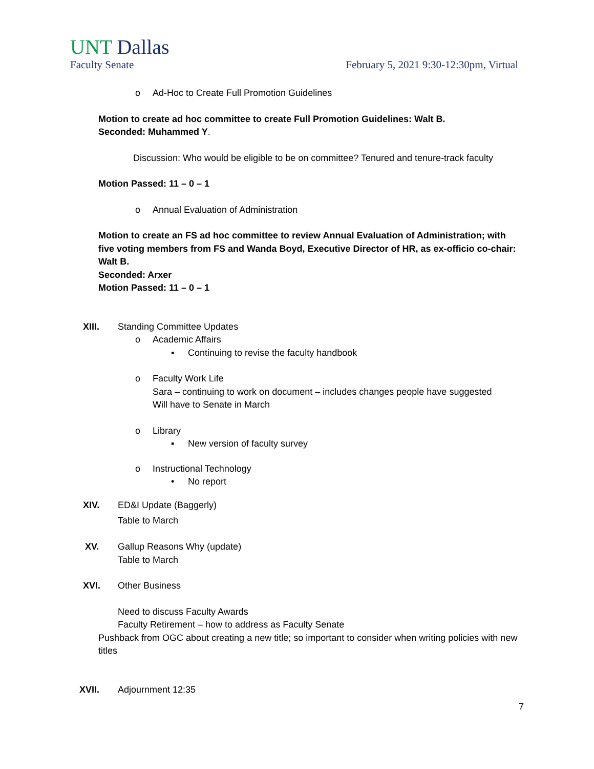UNT Dallas
Faculty Senate February 5, 2021 9:30-12:30pm, Virtual
o Ad-Hoc to Create Full Promotion Guidelines
Motion to create ad hoc committee to create Full Promotion Guidelines: Walt B.
Seconded: Muhammed Y.
Discussion: Who would be eligible to be on committee? Tenured and tenure-track faculty
Motion Passed: 11 – 0 – 1
o Annual Evaluation of Administration
Motion to create an FS ad hoc committee to review Annual Evaluation of Administration; with five voting members from FS and Wanda Boyd, Executive Director of HR, as ex-officio co-chair: Walt B.
Seconded: Arxer
Motion Passed: 11 – 0 – 1
XIII. Standing Committee Updates
o Academic Affairs
▪ Continuing to revise the faculty handbook
o Faculty Work Life
Sara – continuing to work on document – includes changes people have suggested
Will have to Senate in March
o Library
▪ New version of faculty survey
o Instructional Technology
• No report
XIV. ED&I Update (Baggerly)
Table to March
XV. Gallup Reasons Why (update)
Table to March
XVI. Other Business
Need to discuss Faculty Awards
Faculty Retirement – how to address as Faculty Senate
Pushback from OGC about creating a new title; so important to consider when writing policies with new titles
XVII. Adjournment 12:35
7